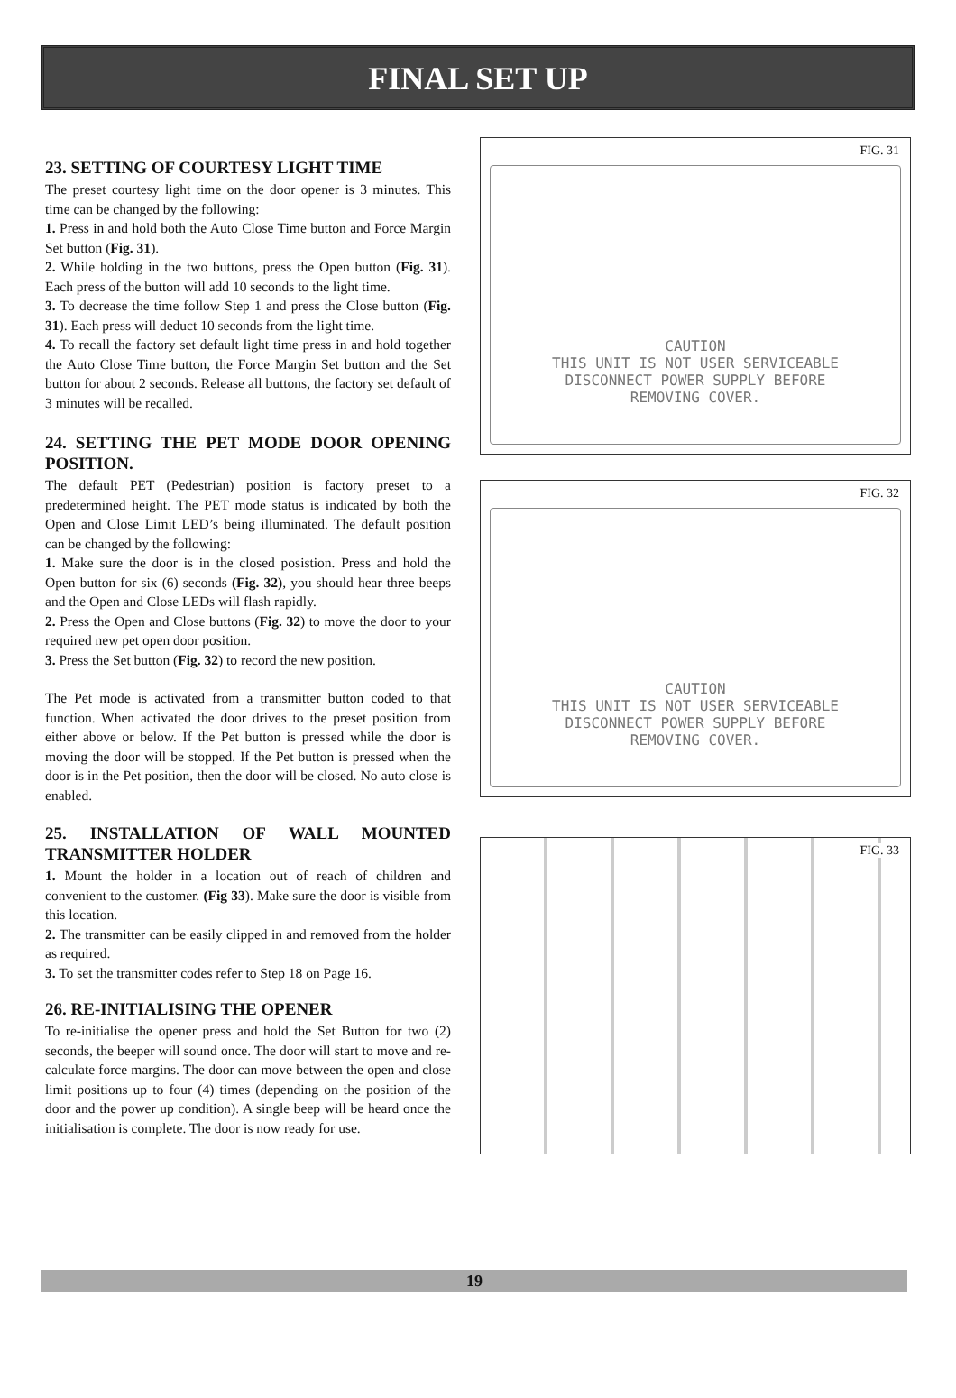FINAL SET UP
23. SETTING OF COURTESY LIGHT TIME
The preset courtesy light time on the door opener is 3 minutes. This time can be changed by the following:
1. Press in and hold both the Auto Close Time button and Force Margin Set button (Fig. 31).
2. While holding in the two buttons, press the Open button (Fig. 31). Each press of the button will add 10 seconds to the light time.
3. To decrease the time follow Step 1 and press the Close button (Fig. 31). Each press will deduct 10 seconds from the light time.
4. To recall the factory set default light time press in and hold together the Auto Close Time button, the Force Margin Set button and the Set button for about 2 seconds. Release all buttons, the factory set default of 3 minutes will be recalled.
24. SETTING THE PET MODE DOOR OPENING POSITION.
The default PET (Pedestrian) position is factory preset to a predetermined height. The PET mode status is indicated by both the Open and Close Limit LED’s being illuminated. The default position can be changed by the following:
1. Make sure the door is in the closed posistion. Press and hold the Open button for six (6) seconds (Fig. 32), you should hear three beeps and the Open and Close LEDs will flash rapidly.
2. Press the Open and Close buttons (Fig. 32) to move the door to your required new pet open door position.
3. Press the Set button (Fig. 32) to record the new position.
The Pet mode is activated from a transmitter button coded to that function. When activated the door drives to the preset position from either above or below. If the Pet button is pressed while the door is moving the door will be stopped. If the Pet button is pressed when the door is in the Pet position, then the door will be closed. No auto close is enabled.
25. INSTALLATION OF WALL MOUNTED TRANSMITTER HOLDER
1. Mount the holder in a location out of reach of children and convenient to the customer. (Fig 33). Make sure the door is visible from this location.
2. The transmitter can be easily clipped in and removed from the holder as required.
3. To set the transmitter codes refer to Step 18 on Page 16.
26. RE-INITIALISING THE OPENER
To re-initialise the opener press and hold the Set Button for two (2) seconds, the beeper will sound once. The door will start to move and re-calculate force margins. The door can move between the open and close limit positions up to four (4) times (depending on the position of the door and the power up condition). A single beep will be heard once the initialisation is complete. The door is now ready for use.
FIG. 31
CAUTION
THIS UNIT IS NOT USER SERVICEABLE
DISCONNECT POWER SUPPLY BEFORE
REMOVING COVER.
FIG. 32
CAUTION
THIS UNIT IS NOT USER SERVICEABLE
DISCONNECT POWER SUPPLY BEFORE
REMOVING COVER.
FIG. 33
19